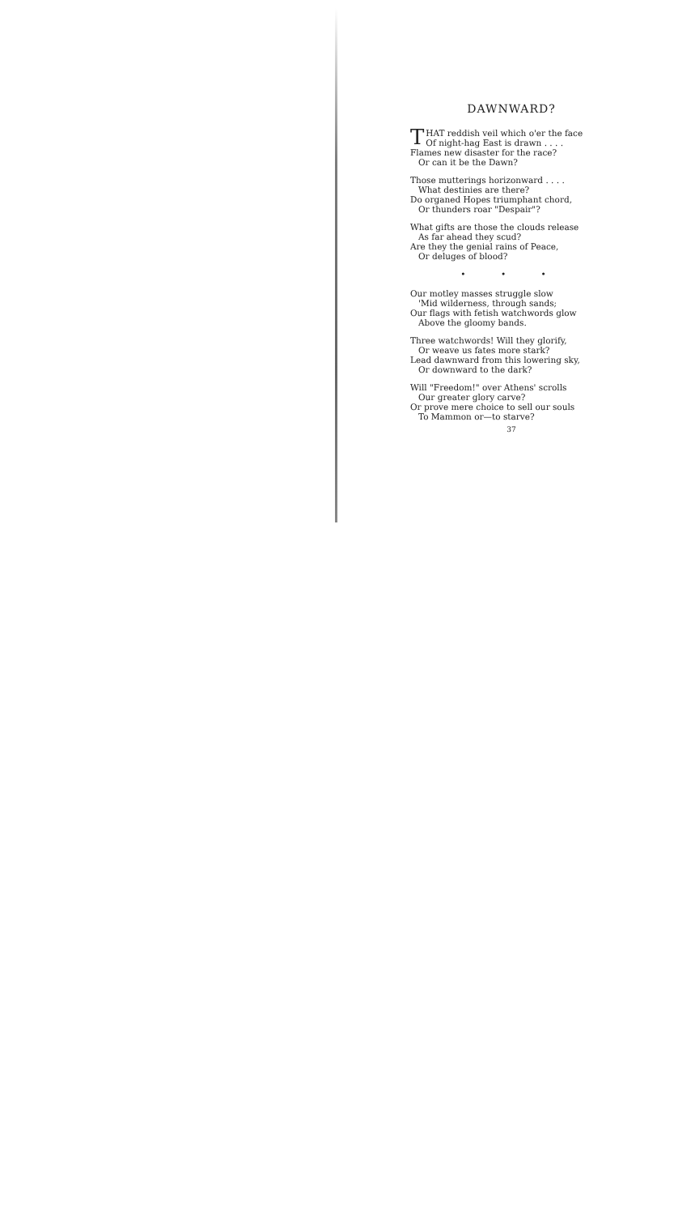DAWNWARD?
THAT reddish veil which o'er the face
Of night-hag East is drawn . . . .
Flames new disaster for the race?
Or can it be the Dawn?
Those mutterings horizonward . . . .
What destinies are there?
Do organed Hopes triumphant chord,
Or thunders roar "Despair"?
What gifts are those the clouds release
As far ahead they scud?
Are they the genial rains of Peace,
Or deluges of blood?
• • •
Our motley masses struggle slow
'Mid wilderness, through sands;
Our flags with fetish watchwords glow
Above the gloomy bands.
Three watchwords! Will they glorify,
Or weave us fates more stark?
Lead dawnward from this lowering sky,
Or downward to the dark?
Will "Freedom!" over Athens' scrolls
Our greater glory carve?
Or prove mere choice to sell our souls
To Mammon or—to starve?
37